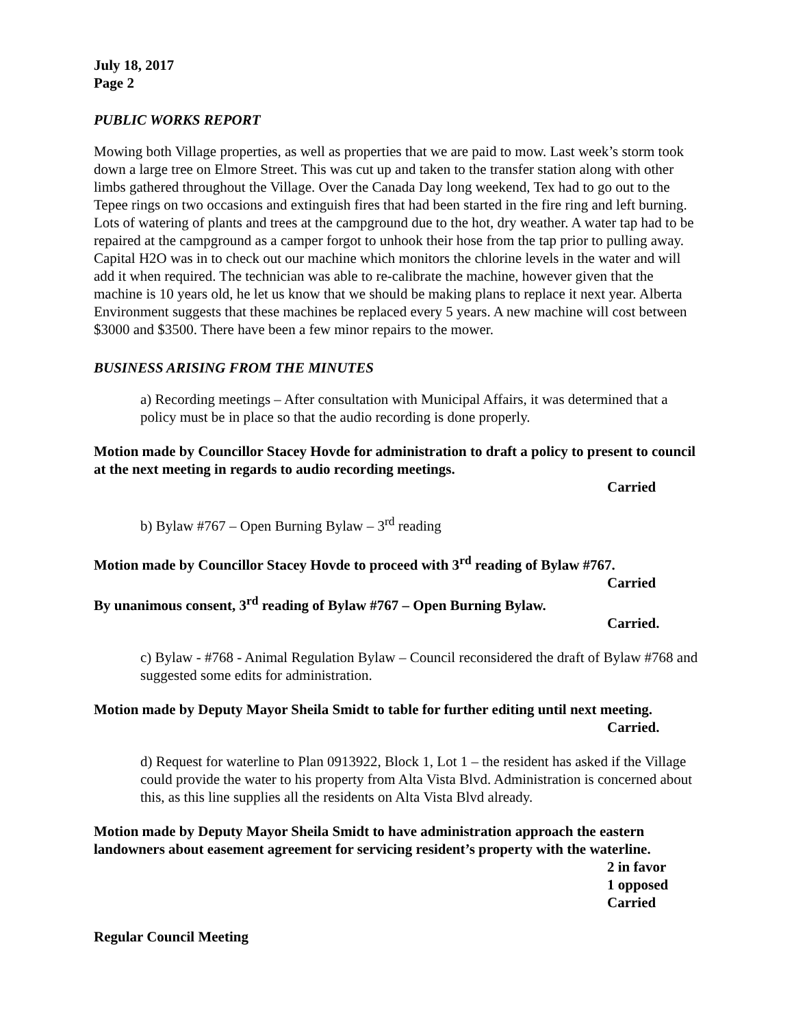July 18, 2017
Page 2
PUBLIC WORKS REPORT
Mowing both Village properties, as well as properties that we are paid to mow. Last week’s storm took down a large tree on Elmore Street. This was cut up and taken to the transfer station along with other limbs gathered throughout the Village. Over the Canada Day long weekend, Tex had to go out to the Tepee rings on two occasions and extinguish fires that had been started in the fire ring and left burning. Lots of watering of plants and trees at the campground due to the hot, dry weather. A water tap had to be repaired at the campground as a camper forgot to unhook their hose from the tap prior to pulling away. Capital H2O was in to check out our machine which monitors the chlorine levels in the water and will add it when required. The technician was able to re-calibrate the machine, however given that the machine is 10 years old, he let us know that we should be making plans to replace it next year. Alberta Environment suggests that these machines be replaced every 5 years. A new machine will cost between $3000 and $3500. There have been a few minor repairs to the mower.
BUSINESS ARISING FROM THE MINUTES
a) Recording meetings – After consultation with Municipal Affairs, it was determined that a policy must be in place so that the audio recording is done properly.
Motion made by Councillor Stacey Hovde for administration to draft a policy to present to council at the next meeting in regards to audio recording meetings.
Carried
b) Bylaw #767 – Open Burning Bylaw – 3<sup>rd</sup> reading
Motion made by Councillor Stacey Hovde to proceed with 3<sup>rd</sup> reading of Bylaw #767.
Carried
By unanimous consent, 3<sup>rd</sup> reading of Bylaw #767 – Open Burning Bylaw.
Carried.
c) Bylaw - #768 - Animal Regulation Bylaw – Council reconsidered the draft of Bylaw #768 and suggested some edits for administration.
Motion made by Deputy Mayor Sheila Smidt to table for further editing until next meeting.
Carried.
d) Request for waterline to Plan 0913922, Block 1, Lot 1 – the resident has asked if the Village could provide the water to his property from Alta Vista Blvd. Administration is concerned about this, as this line supplies all the residents on Alta Vista Blvd already.
Motion made by Deputy Mayor Sheila Smidt to have administration approach the eastern landowners about easement agreement for servicing resident’s property with the waterline.
2 in favor
1 opposed
Carried
Regular Council Meeting